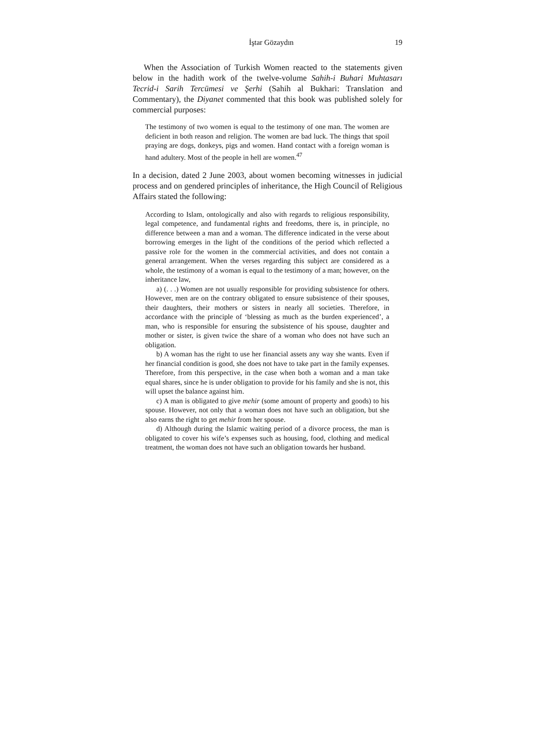İştar Gözaydın 19
When the Association of Turkish Women reacted to the statements given below in the hadith work of the twelve-volume Sahih-i Buhari Muhtasarı Tecrid-i Sarih Tercümesi ve Şerhi (Sahih al Bukhari: Translation and Commentary), the Diyanet commented that this book was published solely for commercial purposes:
The testimony of two women is equal to the testimony of one man. The women are deficient in both reason and religion. The women are bad luck. The things that spoil praying are dogs, donkeys, pigs and women. Hand contact with a foreign woman is hand adultery. Most of the people in hell are women.<sup>47</sup>
In a decision, dated 2 June 2003, about women becoming witnesses in judicial process and on gendered principles of inheritance, the High Council of Religious Affairs stated the following:
According to Islam, ontologically and also with regards to religious responsibility, legal competence, and fundamental rights and freedoms, there is, in principle, no difference between a man and a woman. The difference indicated in the verse about borrowing emerges in the light of the conditions of the period which reflected a passive role for the women in the commercial activities, and does not contain a general arrangement. When the verses regarding this subject are considered as a whole, the testimony of a woman is equal to the testimony of a man; however, on the inheritance law,
a) (. . .) Women are not usually responsible for providing subsistence for others. However, men are on the contrary obligated to ensure subsistence of their spouses, their daughters, their mothers or sisters in nearly all societies. Therefore, in accordance with the principle of ‘blessing as much as the burden experienced’, a man, who is responsible for ensuring the subsistence of his spouse, daughter and mother or sister, is given twice the share of a woman who does not have such an obligation.
b) A woman has the right to use her financial assets any way she wants. Even if her financial condition is good, she does not have to take part in the family expenses. Therefore, from this perspective, in the case when both a woman and a man take equal shares, since he is under obligation to provide for his family and she is not, this will upset the balance against him.
c) A man is obligated to give mehir (some amount of property and goods) to his spouse. However, not only that a woman does not have such an obligation, but she also earns the right to get mehir from her spouse.
d) Although during the Islamic waiting period of a divorce process, the man is obligated to cover his wife’s expenses such as housing, food, clothing and medical treatment, the woman does not have such an obligation towards her husband.